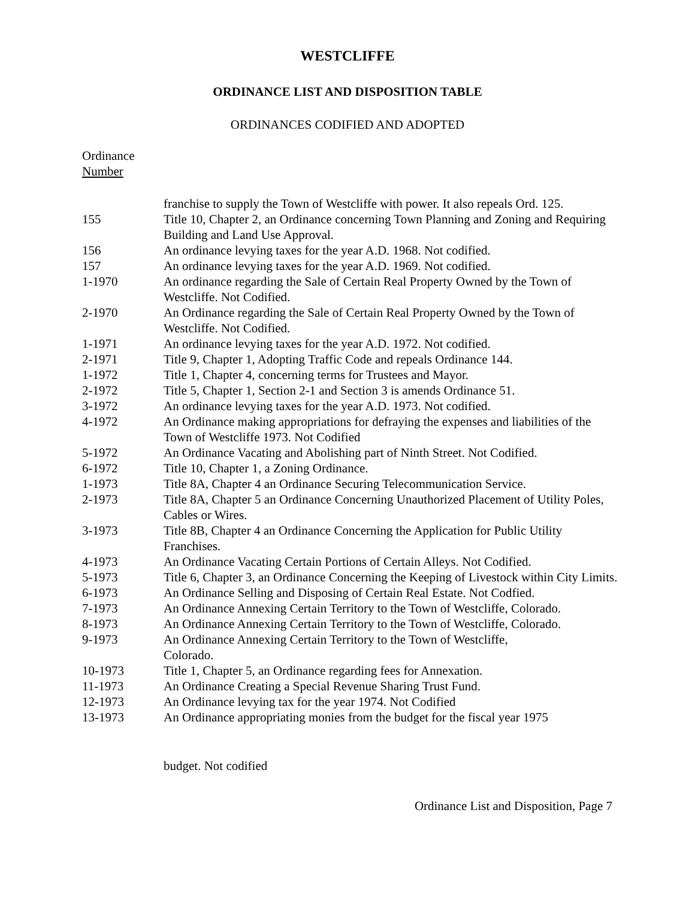WESTCLIFFE
ORDINANCE LIST AND DISPOSITION TABLE
ORDINANCES CODIFIED AND ADOPTED
Ordinance
Number
| | franchise to supply the Town of Westcliffe with power. It also repeals Ord. 125. |
| 155 | Title 10, Chapter 2, an Ordinance concerning Town Planning and Zoning and Requiring Building and Land Use Approval. |
| 156 | An ordinance levying taxes for the year A.D. 1968. Not codified. |
| 157 | An ordinance levying taxes for the year A.D. 1969. Not codified. |
| 1-1970 | An ordinance regarding the Sale of Certain Real Property Owned by the Town of Westcliffe. Not Codified. |
| 2-1970 | An Ordinance regarding the Sale of Certain Real Property Owned by the Town of Westcliffe. Not Codified. |
| 1-1971 | An ordinance levying taxes for the year A.D. 1972. Not codified. |
| 2-1971 | Title 9, Chapter 1, Adopting Traffic Code and repeals Ordinance 144. |
| 1-1972 | Title 1, Chapter 4, concerning terms for Trustees and Mayor. |
| 2-1972 | Title 5, Chapter 1, Section 2-1 and Section 3 is amends Ordinance 51. |
| 3-1972 | An ordinance levying taxes for the year A.D. 1973. Not codified. |
| 4-1972 | An Ordinance making appropriations for defraying the expenses and liabilities of the Town of Westcliffe 1973. Not Codified |
| 5-1972 | An Ordinance Vacating and Abolishing part of Ninth Street. Not Codified. |
| 6-1972 | Title 10, Chapter 1, a Zoning Ordinance. |
| 1-1973 | Title 8A, Chapter 4 an Ordinance Securing Telecommunication Service. |
| 2-1973 | Title 8A, Chapter 5 an Ordinance Concerning Unauthorized Placement of Utility Poles, Cables or Wires. |
| 3-1973 | Title 8B, Chapter 4 an Ordinance Concerning the Application for Public Utility Franchises. |
| 4-1973 | An Ordinance Vacating Certain Portions of Certain Alleys. Not Codified. |
| 5-1973 | Title 6, Chapter 3, an Ordinance Concerning the Keeping of Livestock within City Limits. |
| 6-1973 | An Ordinance Selling and Disposing of Certain Real Estate. Not Codfied. |
| 7-1973 | An Ordinance Annexing Certain Territory to the Town of Westcliffe, Colorado. |
| 8-1973 | An Ordinance Annexing Certain Territory to the Town of Westcliffe, Colorado. |
| 9-1973 | An Ordinance Annexing Certain Territory to the Town of Westcliffe, Colorado. |
| 10-1973 | Title 1, Chapter 5, an Ordinance regarding fees for Annexation. |
| 11-1973 | An Ordinance Creating a Special Revenue Sharing Trust Fund. |
| 12-1973 | An Ordinance levying tax for the year 1974. Not Codified |
| 13-1973 | An Ordinance appropriating monies from the budget for the fiscal year 1975 |
budget. Not codified
Ordinance List and Disposition, Page 7